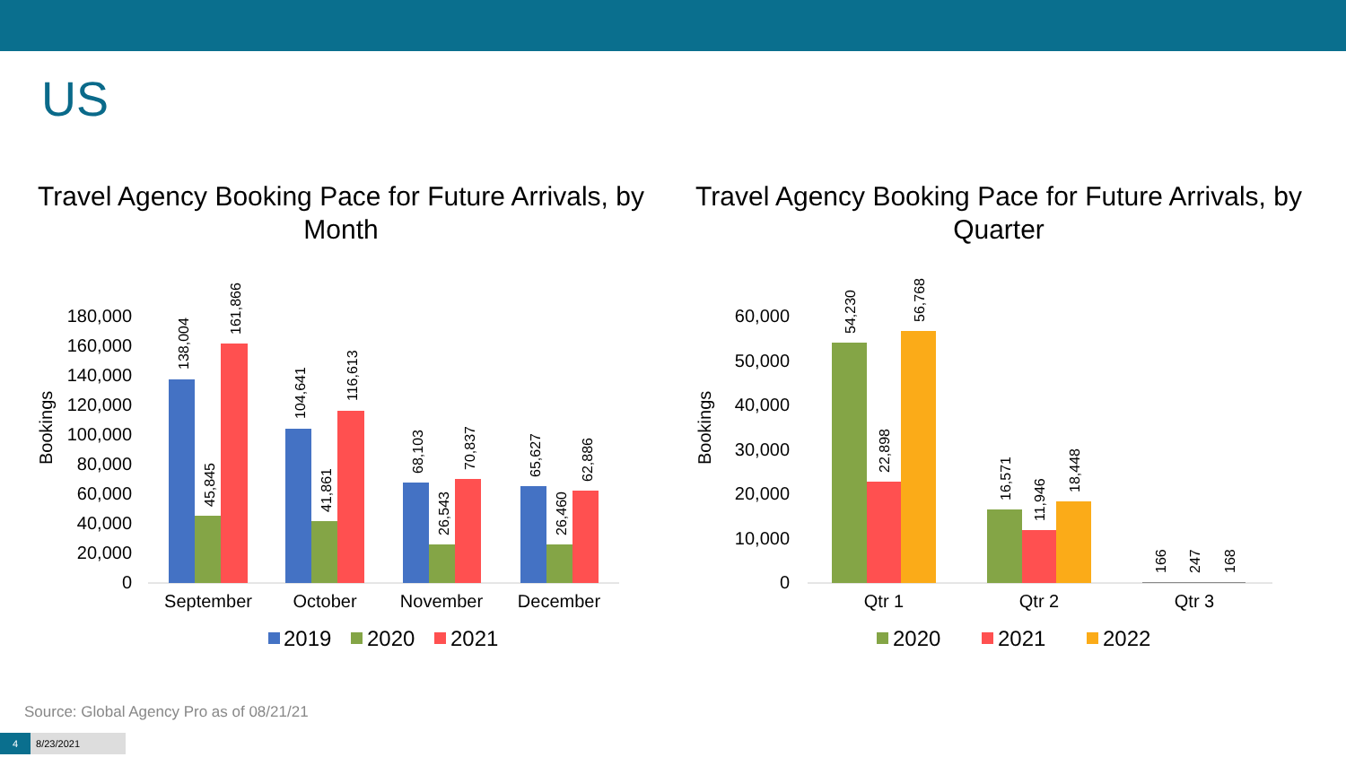US
Travel Agency Booking Pace for Future Arrivals, by Month
Travel Agency Booking Pace for Future Arrivals, by Quarter
Bookings
180,000
160,000
140,000
120,000
100,000
80,000
60,000
40,000
20,000
0
138,004
45,845
161,866
104,641
41,861
116,613
68,103
26,543
70,837
65,627
26,460
62,886
September
October
November
December
2019
2020
2021
Bookings
60,000
50,000
40,000
30,000
20,000
10,000
0
54,230
22,898
56,768
16,571
11,946
18,448
166
247
168
Qtr 1
Qtr 2
Qtr 3
2020
2021
2022
Source: Global Agency Pro as of 08/21/21
4 8/23/2021